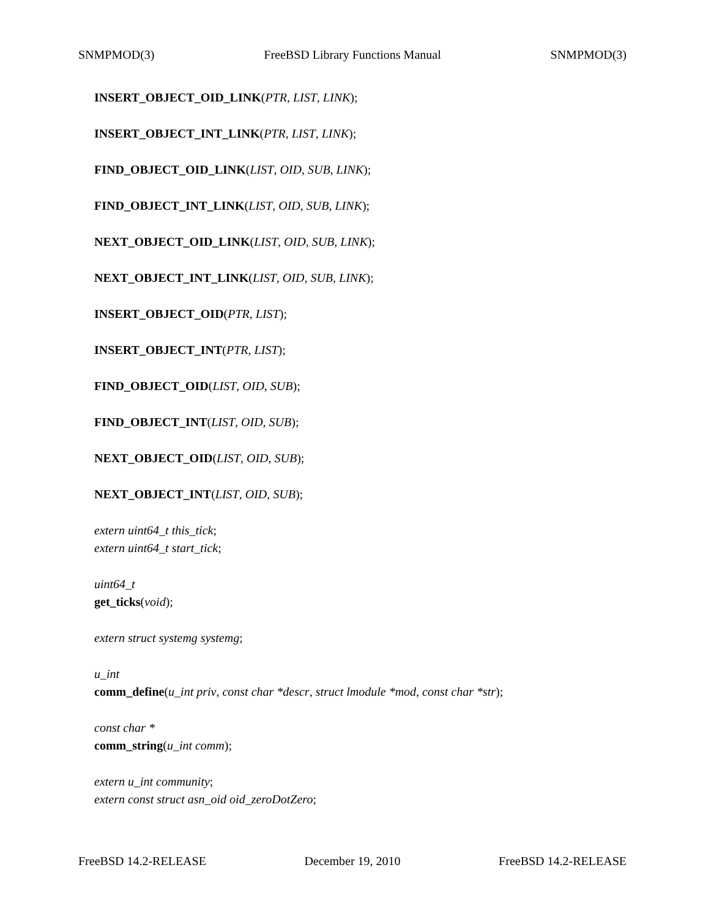SNMPMOD(3) FreeBSD Library Functions Manual SNMPMOD(3)
INSERT_OBJECT_OID_LINK(PTR, LIST, LINK);
INSERT_OBJECT_INT_LINK(PTR, LIST, LINK);
FIND_OBJECT_OID_LINK(LIST, OID, SUB, LINK);
FIND_OBJECT_INT_LINK(LIST, OID, SUB, LINK);
NEXT_OBJECT_OID_LINK(LIST, OID, SUB, LINK);
NEXT_OBJECT_INT_LINK(LIST, OID, SUB, LINK);
INSERT_OBJECT_OID(PTR, LIST);
INSERT_OBJECT_INT(PTR, LIST);
FIND_OBJECT_OID(LIST, OID, SUB);
FIND_OBJECT_INT(LIST, OID, SUB);
NEXT_OBJECT_OID(LIST, OID, SUB);
NEXT_OBJECT_INT(LIST, OID, SUB);
extern uint64_t this_tick;
extern uint64_t start_tick;
uint64_t
get_ticks(void);
extern struct systemg systemg;
u_int
comm_define(u_int priv, const char *descr, struct lmodule *mod, const char *str);
const char *
comm_string(u_int comm);
extern u_int community;
extern const struct asn_oid oid_zeroDotZero;
FreeBSD 14.2-RELEASE December 19, 2010 FreeBSD 14.2-RELEASE